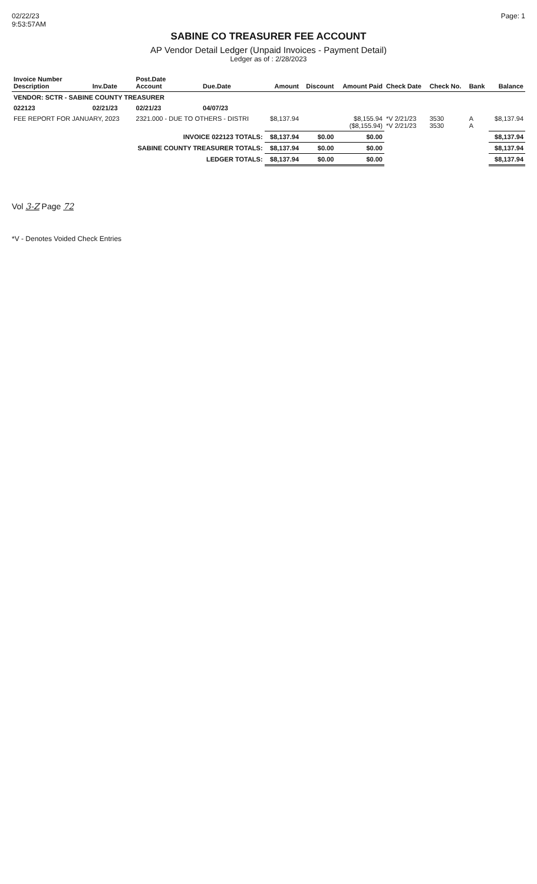02/22/23
9:53:57AM
Page: 1
SABINE CO TREASURER FEE ACCOUNT
AP Vendor Detail Ledger (Unpaid Invoices - Payment Detail)
Ledger as of : 2/28/2023
| Invoice Number Description | Inv.Date | Post.Date Account | Due.Date | Amount | Discount | Amount Paid | Check Date | Check No. | Bank | Balance |
| --- | --- | --- | --- | --- | --- | --- | --- | --- | --- | --- |
| VENDOR: SCTR - SABINE COUNTY TREASURER | | | | | | | | | | |
| 022123 | 02/21/23 | 02/21/23 | 04/07/23 | | | | | | | |
| FEE REPORT FOR JANUARY, 2023 | | 2321.000 - DUE TO OTHERS - DISTRI | | $8,137.94 | | $8,155.94 ($8,155.94) | *V 2/21/23 *V 2/21/23 | 3530 3530 | A A | $8,137.94 |
| INVOICE 022123 TOTALS: | | | | $8,137.94 | $0.00 | $0.00 | | | | $8,137.94 |
| SABINE COUNTY TREASURER TOTALS: | | | | $8,137.94 | $0.00 | $0.00 | | | | $8,137.94 |
| LEDGER TOTALS: | | | | $8,137.94 | $0.00 | $0.00 | | | | $8,137.94 |
Vol 3-Z Page 72
*V - Denotes Voided Check Entries